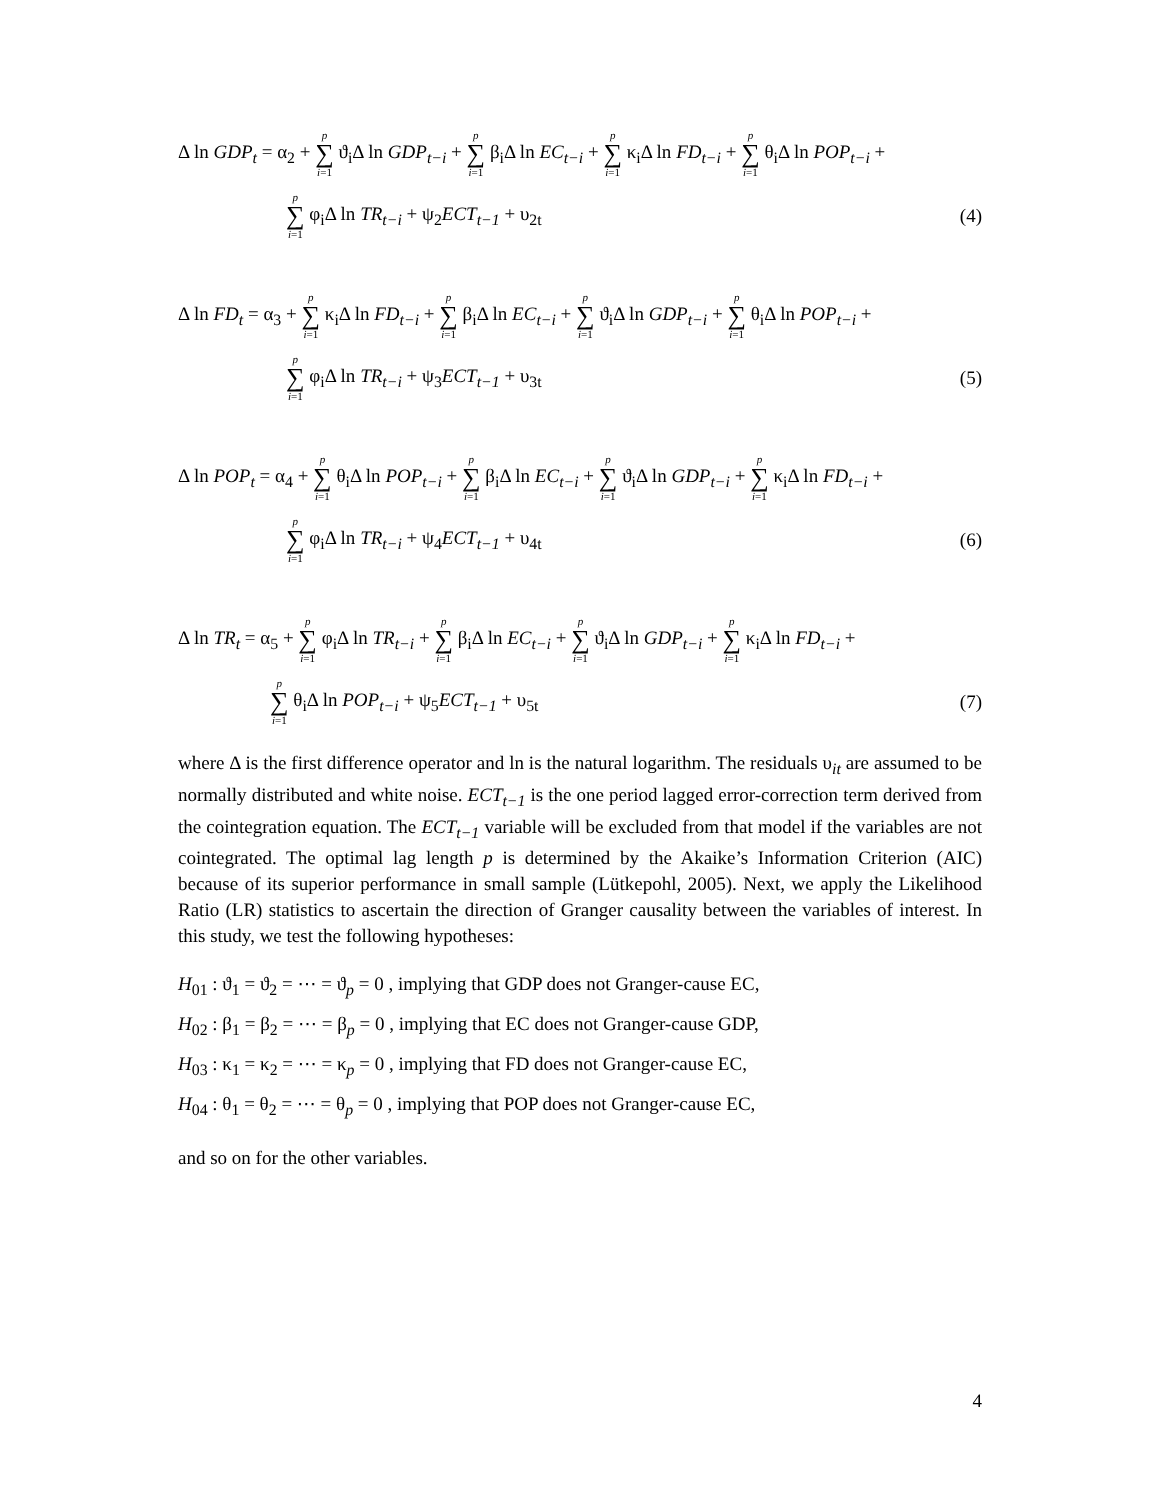Δ ln GDP<sub>t</sub> = α<sub>2</sub> + p ∑ i=1 ϑ<sub>i</sub>Δ ln GDP<sub>t−i</sub> + p ∑ i=1 β<sub>i</sub>Δ ln EC<sub>t−i</sub> + p ∑ i=1 κ<sub>i</sub>Δ ln FD<sub>t−i</sub> + p ∑ i=1 θ<sub>i</sub>Δ ln POP<sub>t−i</sub> +
p ∑ i=1 φ<sub>i</sub>Δ ln TR<sub>t−i</sub> + ψ<sub>2</sub>ECT<sub>t−1</sub> + υ<sub>2t</sub> (4)
Δ ln FD<sub>t</sub> = α<sub>3</sub> + p ∑ i=1 κ<sub>i</sub>Δ ln FD<sub>t−i</sub> + p ∑ i=1 β<sub>i</sub>Δ ln EC<sub>t−i</sub> + p ∑ i=1 ϑ<sub>i</sub>Δ ln GDP<sub>t−i</sub> + p ∑ i=1 θ<sub>i</sub>Δ ln POP<sub>t−i</sub> +
p ∑ i=1 φ<sub>i</sub>Δ ln TR<sub>t−i</sub> + ψ<sub>3</sub>ECT<sub>t−1</sub> + υ<sub>3t</sub> (5)
Δ ln POP<sub>t</sub> = α<sub>4</sub> + p ∑ i=1 θ<sub>i</sub>Δ ln POP<sub>t−i</sub> + p ∑ i=1 β<sub>i</sub>Δ ln EC<sub>t−i</sub> + p ∑ i=1 ϑ<sub>i</sub>Δ ln GDP<sub>t−i</sub> + p ∑ i=1 κ<sub>i</sub>Δ ln FD<sub>t−i</sub> +
p ∑ i=1 φ<sub>i</sub>Δ ln TR<sub>t−i</sub> + ψ<sub>4</sub>ECT<sub>t−1</sub> + υ<sub>4t</sub> (6)
Δ ln TR<sub>t</sub> = α<sub>5</sub> + p ∑ i=1 φ<sub>i</sub>Δ ln TR<sub>t−i</sub> + p ∑ i=1 β<sub>i</sub>Δ ln EC<sub>t−i</sub> + p ∑ i=1 ϑ<sub>i</sub>Δ ln GDP<sub>t−i</sub> + p ∑ i=1 κ<sub>i</sub>Δ ln FD<sub>t−i</sub> +
p ∑ i=1 θ<sub>i</sub>Δ ln POP<sub>t−i</sub> + ψ<sub>5</sub>ECT<sub>t−1</sub> + υ<sub>5t</sub> (7)
where Δ is the first difference operator and ln is the natural logarithm. The residuals υ<sub>it</sub> are assumed to be normally distributed and white noise. ECT<sub>t−1</sub> is the one period lagged error-correction term derived from the cointegration equation. The ECT<sub>t−1</sub> variable will be excluded from that model if the variables are not cointegrated. The optimal lag length p is determined by the Akaike’s Information Criterion (AIC) because of its superior performance in small sample (Lütkepohl, 2005). Next, we apply the Likelihood Ratio (LR) statistics to ascertain the direction of Granger causality between the variables of interest. In this study, we test the following hypotheses:
H<sub>01</sub> : ϑ<sub>1</sub> = ϑ<sub>2</sub> = ⋯ = ϑ<sub>p</sub> = 0 , implying that GDP does not Granger-cause EC,
H<sub>02</sub> : β<sub>1</sub> = β<sub>2</sub> = ⋯ = β<sub>p</sub> = 0 , implying that EC does not Granger-cause GDP,
H<sub>03</sub> : κ<sub>1</sub> = κ<sub>2</sub> = ⋯ = κ<sub>p</sub> = 0 , implying that FD does not Granger-cause EC,
H<sub>04</sub> : θ<sub>1</sub> = θ<sub>2</sub> = ⋯ = θ<sub>p</sub> = 0 , implying that POP does not Granger-cause EC,
and so on for the other variables.
4